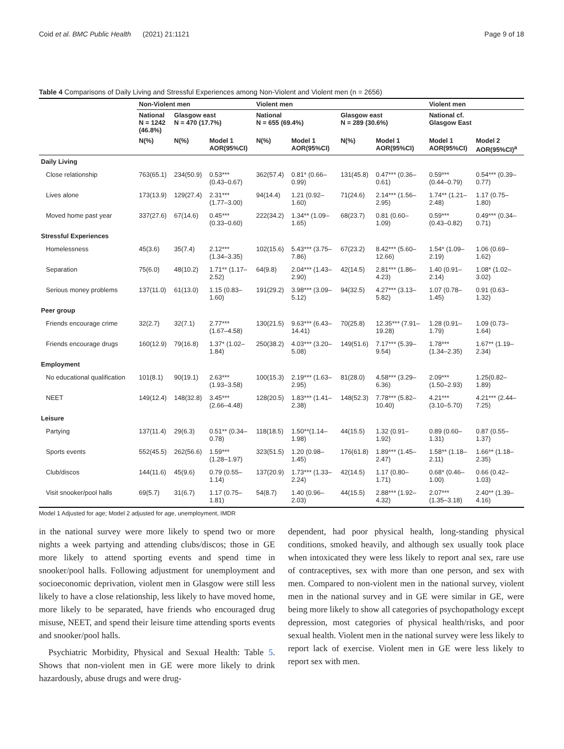Coid et al. BMC Public Health (2021) 21:1121 Page 9 of 18
Table 4 Comparisons of Daily Living and Stressful Experiences among Non-Violent and Violent men (n = 2656)
| | Non-Violent men | | | Violent men | | | | Violent men | |
| --- | --- | --- | --- | --- | --- | --- | --- | --- | --- |
| | National N = 1242 (46.8%) | Glasgow east N = 470 (17.7%) | | National N = 655 (69.4%) | | Glasgow east N = 289 (30.6%) | | National cf. Glasgow East | |
| | N(%) | N(%) | Model 1 AOR(95%CI) | N(%) | Model 1 AOR(95%CI) | N(%) | Model 1 AOR(95%CI) | Model 1 AOR(95%CI) | Model 2 AOR(95%CI)<sup>a</sup> |
| Daily Living | | | | | | | | | |
| Close relationship | 763(65.1) | 234(50.9) | 0.53*** (0.43–0.67) | 362(57.4) | 0.81* (0.66– 0.99) | 131(45.8) | 0.47*** (0.36– 0.61) | 0.59*** (0.44–0.79) | 0.54*** (0.39– 0.77) |
| Lives alone | 173(13.9) | 129(27.4) | 2.31*** (1.77–3.00) | 94(14.4) | 1.21 (0.92– 1.60) | 71(24.6) | 2.14*** (1.56– 2.95) | 1.74** (1.21– 2.48) | 1.17 (0.75– 1.80) |
| Moved home past year | 337(27.6) | 67(14.6) | 0.45*** (0.33–0.60) | 222(34.2) | 1.34** (1.09– 1.65) | 68(23.7) | 0.81 (0.60– 1.09) | 0.59*** (0.43–0.82) | 0.49*** (0.34– 0.71) |
| Stressful Experiences | | | | | | | | | |
| Homelessness | 45(3.6) | 35(7.4) | 2.12*** (1.34–3.35) | 102(15.6) | 5.43*** (3.75– 7.86) | 67(23.2) | 8.42*** (5.60– 12.66) | 1.54* (1.09– 2.19) | 1.06 (0.69– 1.62) |
| Separation | 75(6.0) | 48(10.2) | 1.71** (1.17– 2.52) | 64(9.8) | 2.04*** (1.43– 2.90) | 42(14.5) | 2.81*** (1.86– 4.23) | 1.40 (0.91– 2.14) | 1.08* (1.02– 3.02) |
| Serious money problems | 137(11.0) | 61(13.0) | 1.15 (0.83– 1.60) | 191(29.2) | 3.98*** (3.09– 5.12) | 94(32.5) | 4.27*** (3.13– 5.82) | 1.07 (0.78– 1.45) | 0.91 (0.63– 1.32) |
| Peer group | | | | | | | | | |
| Friends encourage crime | 32(2.7) | 32(7.1) | 2.77*** (1.67–4.58) | 130(21.5) | 9.63*** (6.43– 14.41) | 70(25.8) | 12.35*** (7.91– 19.28) | 1.28 (0.91– 1.79) | 1.09 (0.73– 1.64) |
| Friends encourage drugs | 160(12.9) | 79(16.8) | 1.37* (1.02– 1.84) | 250(38.2) | 4.03*** (3.20– 5.08) | 149(51.6) | 7.17*** (5.39– 9.54) | 1.78*** (1.34–2.35) | 1.67** (1.19– 2.34) |
| Employment | | | | | | | | | |
| No educational qualification | 101(8.1) | 90(19.1) | 2.63*** (1.93–3.58) | 100(15.3) | 2.19*** (1.63– 2.95) | 81(28.0) | 4.58*** (3.29– 6.36) | 2.09*** (1.50–2.93) | 1.25(0.82– 1.89) |
| NEET | 149(12.4) | 148(32.8) | 3.45*** (2.66–4.48) | 128(20.5) | 1.83*** (1.41– 2.38) | 148(52.3) | 7.78*** (5.82– 10.40) | 4.21*** (3.10–5.70) | 4.21*** (2.44– 7.25) |
| Leisure | | | | | | | | | |
| Partying | 137(11.4) | 29(6.3) | 0.51** (0.34– 0.78) | 118(18.5) | 1.50**(1.14– 1.98) | 44(15.5) | 1.32 (0.91– 1.92) | 0.89 (0.60– 1.31) | 0.87 (0.55– 1.37) |
| Sports events | 552(45.5) | 262(56.6) | 1.59*** (1.28–1.97) | 323(51.5) | 1.20 (0.98– 1.45) | 176(61.8) | 1.89*** (1.45– 2.47) | 1.58** (1.18– 2.11) | 1.66** (1.18– 2.35) |
| Club/discos | 144(11.6) | 45(9.6) | 0.79 (0.55– 1.14) | 137(20.9) | 1.73*** (1.33– 2.24) | 42(14.5) | 1.17 (0.80– 1.71) | 0.68* (0.46– 1.00) | 0.66 (0.42– 1.03) |
| Visit snooker/pool halls | 69(5.7) | 31(6.7) | 1.17 (0.75– 1.81) | 54(8.7) | 1.40 (0.96– 2.03) | 44(15.5) | 2.88*** (1.92– 4.32) | 2.07*** (1.35–3.18) | 2.40** (1.39– 4.16) |
Model 1 Adjusted for age; Model 2 adjusted for age, unemployment, IMDR
in the national survey were more likely to spend two or more nights a week partying and attending clubs/discos; those in GE more likely to attend sporting events and spend time in snooker/pool halls. Following adjustment for unemployment and socioeconomic deprivation, violent men in Glasgow were still less likely to have a close relationship, less likely to have moved home, more likely to be separated, have friends who encouraged drug misuse, NEET, and spend their leisure time attending sports events and snooker/pool halls.
Psychiatric Morbidity, Physical and Sexual Health: Table 5. Shows that non-violent men in GE were more likely to drink hazardously, abuse drugs and were drug-
dependent, had poor physical health, long-standing physical conditions, smoked heavily, and although sex usually took place when intoxicated they were less likely to report anal sex, rare use of contraceptives, sex with more than one person, and sex with men. Compared to non-violent men in the national survey, violent men in the national survey and in GE were similar in GE, were being more likely to show all categories of psychopathology except depression, most categories of physical health/risks, and poor sexual health. Violent men in the national survey were less likely to report lack of exercise. Violent men in GE were less likely to report sex with men.